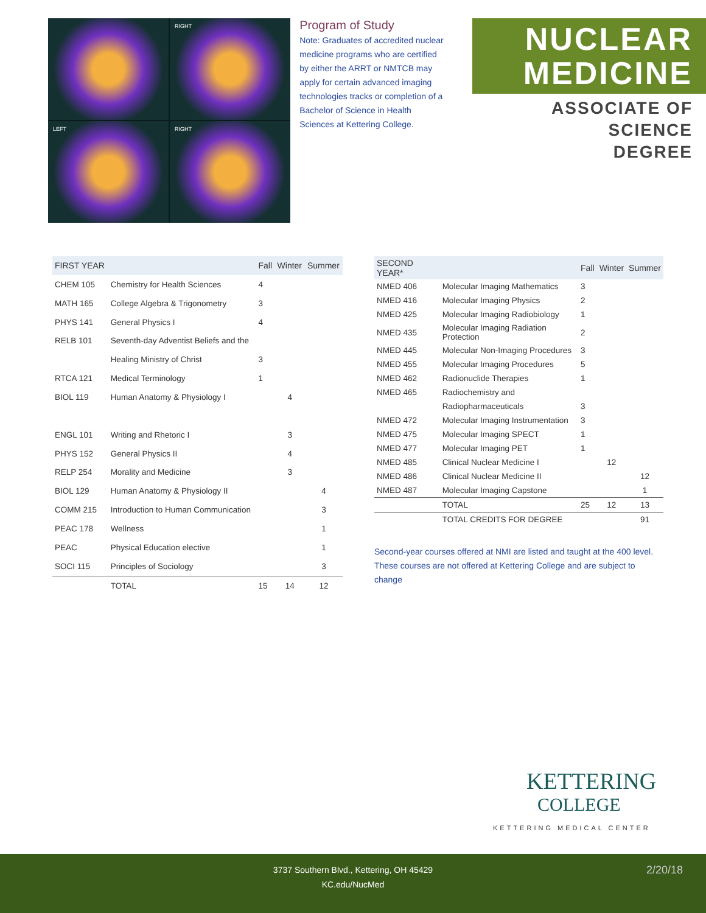RIGHT
LEFT
RIGHT
Program of Study
Note: Graduates of accredited nuclear medicine programs who are certified by either the ARRT or NMTCB may apply for certain advanced imaging technologies tracks or completion of a Bachelor of Science in Health Sciences at Kettering College.
NUCLEAR
MEDICINE
ASSOCIATE OF SCIENCE
DEGREE
| FIRST YEAR | | Fall | Winter | Summer |
| --- | --- | --- | --- | --- |
| CHEM 105 | Chemistry for Health Sciences | 4 | | |
| MATH 165 | College Algebra & Trigonometry | 3 | | |
| PHYS 141 | General Physics I | 4 | | |
| RELB 101 | Seventh-day Adventist Beliefs and the | | | |
| | Healing Ministry of Christ | 3 | | |
| RTCA 121 | Medical Terminology | 1 | | |
| BIOL 119 | Human Anatomy & Physiology I | | 4 | |
| ENGL 101 | Writing and Rhetoric I | | 3 | |
| PHYS 152 | General Physics II | | 4 | |
| RELP 254 | Morality and Medicine | | 3 | |
| BIOL 129 | Human Anatomy & Physiology II | | | 4 |
| COMM 215 | Introduction to Human Communication | | | 3 |
| PEAC 178 | Wellness | | | 1 |
| PEAC | Physical Education elective | | | 1 |
| SOCI 115 | Principles of Sociology | | | 3 |
| | TOTAL | 15 | 14 | 12 |
| SECOND YEAR* | | Fall | Winter | Summer |
| --- | --- | --- | --- | --- |
| NMED 406 | Molecular Imaging Mathematics | 3 | | |
| NMED 416 | Molecular Imaging Physics | 2 | | |
| NMED 425 | Molecular Imaging Radiobiology | 1 | | |
| NMED 435 | Molecular Imaging Radiation Protection | 2 | | |
| NMED 445 | Molecular Non-Imaging Procedures | 3 | | |
| NMED 455 | Molecular Imaging Procedures | 5 | | |
| NMED 462 | Radionuclide Therapies | 1 | | |
| NMED 465 | Radiochemistry and | | | |
| | Radiopharmaceuticals | 3 | | |
| NMED 472 | Molecular Imaging Instrumentation | 3 | | |
| NMED 475 | Molecular Imaging SPECT | 1 | | |
| NMED 477 | Molecular Imaging PET | 1 | | |
| NMED 485 | Clinical Nuclear Medicine I | | 12 | |
| NMED 486 | Clinical Nuclear Medicine II | | | 12 |
| NMED 487 | Molecular Imaging Capstone | | | 1 |
| | TOTAL | 25 | 12 | 13 |
| | TOTAL CREDITS FOR DEGREE | | | 91 |
Second-year courses offered at NMI are listed and taught at the 400 level. These courses are not offered at Kettering College and are subject to change
KETTERING
COLLEGE
KETTERING MEDICAL CENTER
3737 Southern Blvd., Kettering, OH 45429
KC.edu/NucMed
2/20/18